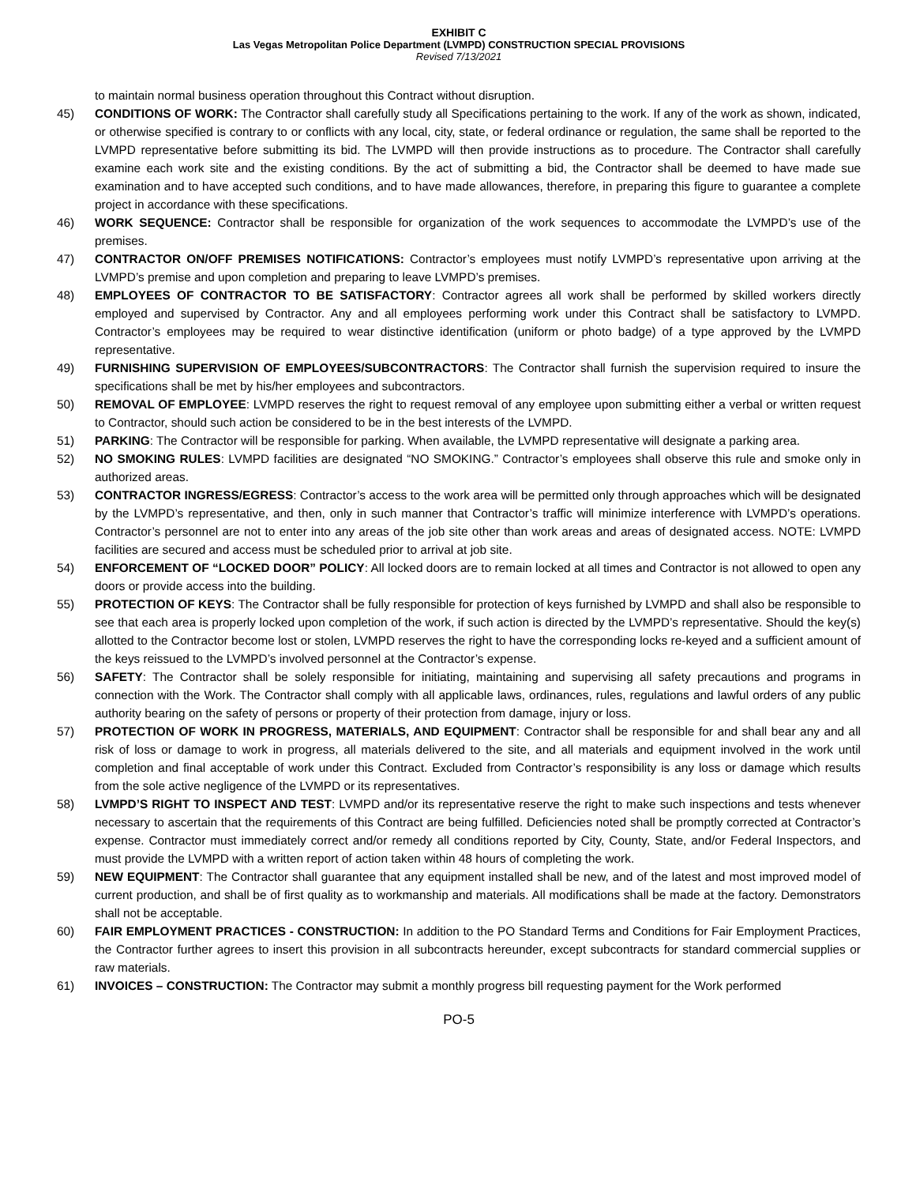EXHIBIT C
Las Vegas Metropolitan Police Department (LVMPD) CONSTRUCTION SPECIAL PROVISIONS
Revised 7/13/2021
to maintain normal business operation throughout this Contract without disruption.
45) CONDITIONS OF WORK: The Contractor shall carefully study all Specifications pertaining to the work. If any of the work as shown, indicated, or otherwise specified is contrary to or conflicts with any local, city, state, or federal ordinance or regulation, the same shall be reported to the LVMPD representative before submitting its bid. The LVMPD will then provide instructions as to procedure. The Contractor shall carefully examine each work site and the existing conditions. By the act of submitting a bid, the Contractor shall be deemed to have made sue examination and to have accepted such conditions, and to have made allowances, therefore, in preparing this figure to guarantee a complete project in accordance with these specifications.
46) WORK SEQUENCE: Contractor shall be responsible for organization of the work sequences to accommodate the LVMPD’s use of the premises.
47) CONTRACTOR ON/OFF PREMISES NOTIFICATIONS: Contractor’s employees must notify LVMPD’s representative upon arriving at the LVMPD’s premise and upon completion and preparing to leave LVMPD’s premises.
48) EMPLOYEES OF CONTRACTOR TO BE SATISFACTORY: Contractor agrees all work shall be performed by skilled workers directly employed and supervised by Contractor. Any and all employees performing work under this Contract shall be satisfactory to LVMPD. Contractor’s employees may be required to wear distinctive identification (uniform or photo badge) of a type approved by the LVMPD representative.
49) FURNISHING SUPERVISION OF EMPLOYEES/SUBCONTRACTORS: The Contractor shall furnish the supervision required to insure the specifications shall be met by his/her employees and subcontractors.
50) REMOVAL OF EMPLOYEE: LVMPD reserves the right to request removal of any employee upon submitting either a verbal or written request to Contractor, should such action be considered to be in the best interests of the LVMPD.
51) PARKING: The Contractor will be responsible for parking. When available, the LVMPD representative will designate a parking area.
52) NO SMOKING RULES: LVMPD facilities are designated “NO SMOKING.” Contractor’s employees shall observe this rule and smoke only in authorized areas.
53) CONTRACTOR INGRESS/EGRESS: Contractor’s access to the work area will be permitted only through approaches which will be designated by the LVMPD’s representative, and then, only in such manner that Contractor’s traffic will minimize interference with LVMPD’s operations. Contractor’s personnel are not to enter into any areas of the job site other than work areas and areas of designated access. NOTE: LVMPD facilities are secured and access must be scheduled prior to arrival at job site.
54) ENFORCEMENT OF “LOCKED DOOR” POLICY: All locked doors are to remain locked at all times and Contractor is not allowed to open any doors or provide access into the building.
55) PROTECTION OF KEYS: The Contractor shall be fully responsible for protection of keys furnished by LVMPD and shall also be responsible to see that each area is properly locked upon completion of the work, if such action is directed by the LVMPD’s representative. Should the key(s) allotted to the Contractor become lost or stolen, LVMPD reserves the right to have the corresponding locks re-keyed and a sufficient amount of the keys reissued to the LVMPD’s involved personnel at the Contractor’s expense.
56) SAFETY: The Contractor shall be solely responsible for initiating, maintaining and supervising all safety precautions and programs in connection with the Work. The Contractor shall comply with all applicable laws, ordinances, rules, regulations and lawful orders of any public authority bearing on the safety of persons or property of their protection from damage, injury or loss.
57) PROTECTION OF WORK IN PROGRESS, MATERIALS, AND EQUIPMENT: Contractor shall be responsible for and shall bear any and all risk of loss or damage to work in progress, all materials delivered to the site, and all materials and equipment involved in the work until completion and final acceptable of work under this Contract. Excluded from Contractor’s responsibility is any loss or damage which results from the sole active negligence of the LVMPD or its representatives.
58) LVMPD’S RIGHT TO INSPECT AND TEST: LVMPD and/or its representative reserve the right to make such inspections and tests whenever necessary to ascertain that the requirements of this Contract are being fulfilled. Deficiencies noted shall be promptly corrected at Contractor’s expense. Contractor must immediately correct and/or remedy all conditions reported by City, County, State, and/or Federal Inspectors, and must provide the LVMPD with a written report of action taken within 48 hours of completing the work.
59) NEW EQUIPMENT: The Contractor shall guarantee that any equipment installed shall be new, and of the latest and most improved model of current production, and shall be of first quality as to workmanship and materials. All modifications shall be made at the factory. Demonstrators shall not be acceptable.
60) FAIR EMPLOYMENT PRACTICES - CONSTRUCTION: In addition to the PO Standard Terms and Conditions for Fair Employment Practices, the Contractor further agrees to insert this provision in all subcontracts hereunder, except subcontracts for standard commercial supplies or raw materials.
61) INVOICES – CONSTRUCTION: The Contractor may submit a monthly progress bill requesting payment for the Work performed
PO-5